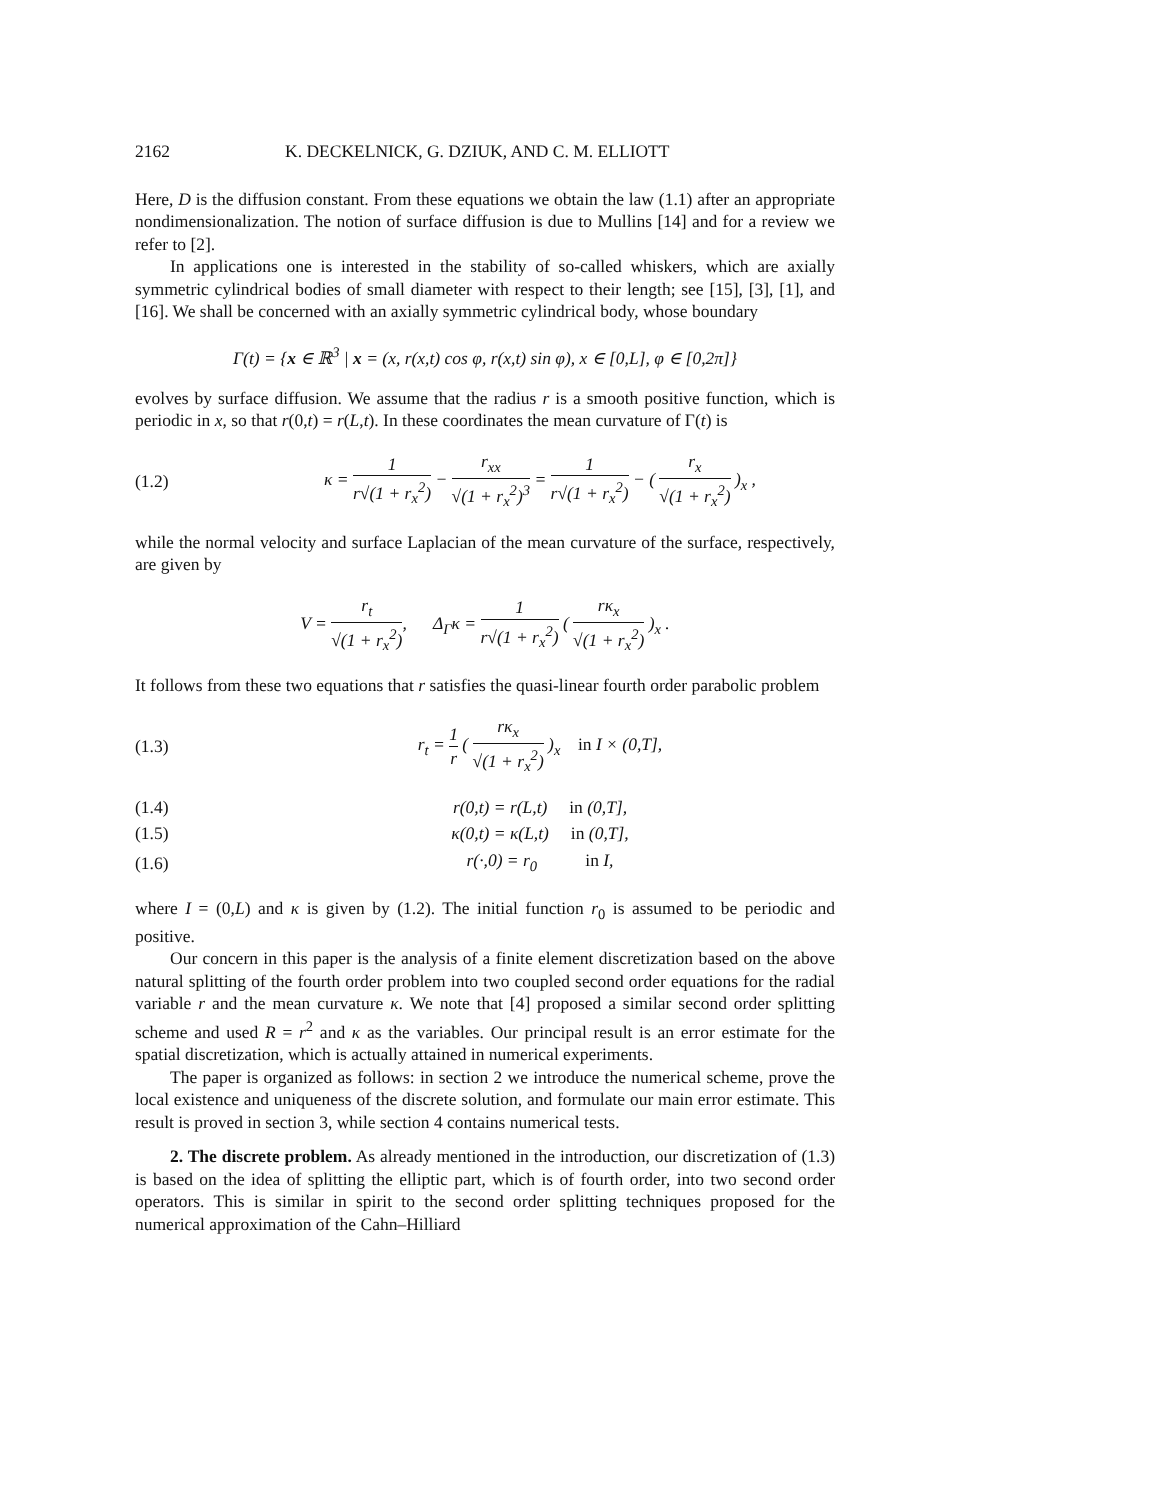2162 K. DECKELNICK, G. DZIUK, AND C. M. ELLIOTT
Here, D is the diffusion constant. From these equations we obtain the law (1.1) after an appropriate nondimensionalization. The notion of surface diffusion is due to Mullins [14] and for a review we refer to [2].
In applications one is interested in the stability of so-called whiskers, which are axially symmetric cylindrical bodies of small diameter with respect to their length; see [15], [3], [1], and [16]. We shall be concerned with an axially symmetric cylindrical body, whose boundary
Γ(t) = {x ∈ ℝ<sup>3</sup> | x = (x, r(x,t) cos φ, r(x,t) sin φ), x ∈ [0,L], φ ∈ [0,2π]}
evolves by surface diffusion. We assume that the radius r is a smooth positive function, which is periodic in x, so that r(0,t) = r(L,t). In these coordinates the mean curvature of Γ(t) is
(1.2) κ = 1 r√(1 + r<sub>x</sub><sup>2</sup>) − r<sub>xx</sub> √(1 + r<sub>x</sub><sup>2</sup>)<sup>3</sup> = 1 r√(1 + r<sub>x</sub><sup>2</sup>) − ( r<sub>x</sub> √(1 + r<sub>x</sub><sup>2</sup>) )<sub>x</sub> ,
while the normal velocity and surface Laplacian of the mean curvature of the surface, respectively, are given by
V = r<sub>t</sub> √(1 + r<sub>x</sub><sup>2</sup>), Δ<sub>Γ</sub>κ = 1 r√(1 + r<sub>x</sub><sup>2</sup>) ( rκ<sub>x</sub> √(1 + r<sub>x</sub><sup>2</sup>) )<sub>x</sub> .
It follows from these two equations that r satisfies the quasi-linear fourth order parabolic problem
(1.3) r<sub>t</sub> = 1 r ( rκ<sub>x</sub> √(1 + r<sub>x</sub><sup>2</sup>) )<sub>x</sub> in I × (0,T],
(1.4) r(0,t) = r(L,t) in (0,T],
(1.5) κ(0,t) = κ(L,t) in (0,T],
(1.6) r(·,0) = r<sub>0</sub> in I,
where I = (0,L) and κ is given by (1.2). The initial function r<sub>0</sub> is assumed to be periodic and positive.
Our concern in this paper is the analysis of a finite element discretization based on the above natural splitting of the fourth order problem into two coupled second order equations for the radial variable r and the mean curvature κ. We note that [4] proposed a similar second order splitting scheme and used R = r<sup>2</sup> and κ as the variables. Our principal result is an error estimate for the spatial discretization, which is actually attained in numerical experiments.
The paper is organized as follows: in section 2 we introduce the numerical scheme, prove the local existence and uniqueness of the discrete solution, and formulate our main error estimate. This result is proved in section 3, while section 4 contains numerical tests.
2. The discrete problem. As already mentioned in the introduction, our discretization of (1.3) is based on the idea of splitting the elliptic part, which is of fourth order, into two second order operators. This is similar in spirit to the second order splitting techniques proposed for the numerical approximation of the Cahn–Hilliard